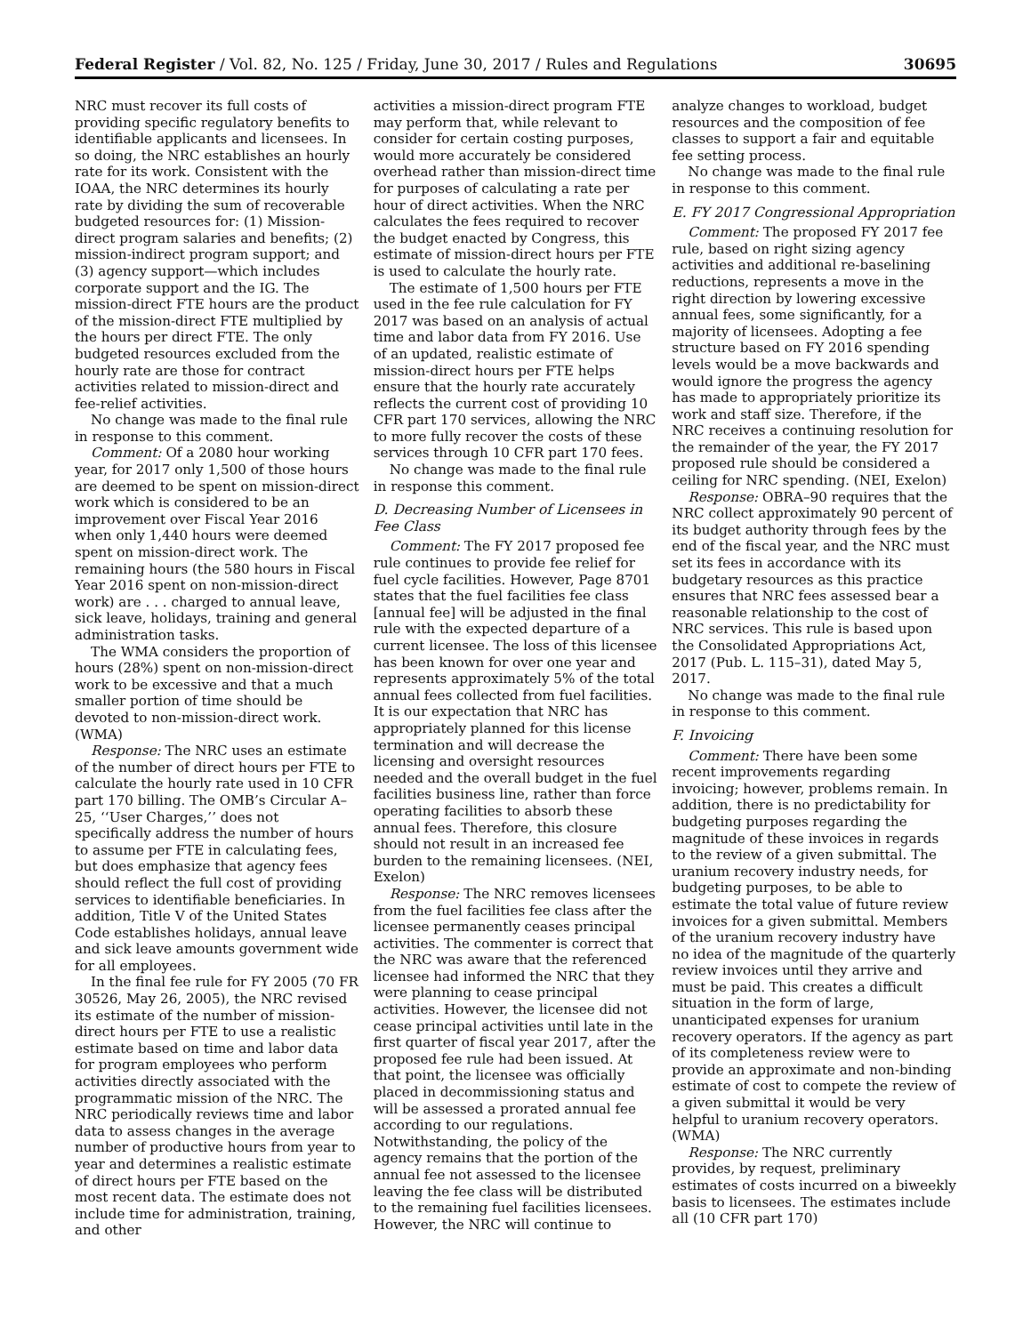Federal Register / Vol. 82, No. 125 / Friday, June 30, 2017 / Rules and Regulations 30695
NRC must recover its full costs of providing specific regulatory benefits to identifiable applicants and licensees. In so doing, the NRC establishes an hourly rate for its work. Consistent with the IOAA, the NRC determines its hourly rate by dividing the sum of recoverable budgeted resources for: (1) Mission-direct program salaries and benefits; (2) mission-indirect program support; and (3) agency support—which includes corporate support and the IG. The mission-direct FTE hours are the product of the mission-direct FTE multiplied by the hours per direct FTE. The only budgeted resources excluded from the hourly rate are those for contract activities related to mission-direct and fee-relief activities.
No change was made to the final rule in response to this comment.
Comment: Of a 2080 hour working year, for 2017 only 1,500 of those hours are deemed to be spent on mission-direct work which is considered to be an improvement over Fiscal Year 2016 when only 1,440 hours were deemed spent on mission-direct work. The remaining hours (the 580 hours in Fiscal Year 2016 spent on non-mission-direct work) are . . . charged to annual leave, sick leave, holidays, training and general administration tasks.
The WMA considers the proportion of hours (28%) spent on non-mission-direct work to be excessive and that a much smaller portion of time should be devoted to non-mission-direct work. (WMA)
Response: The NRC uses an estimate of the number of direct hours per FTE to calculate the hourly rate used in 10 CFR part 170 billing. The OMB’s Circular A–25, ‘‘User Charges,’’ does not specifically address the number of hours to assume per FTE in calculating fees, but does emphasize that agency fees should reflect the full cost of providing services to identifiable beneficiaries. In addition, Title V of the United States Code establishes holidays, annual leave and sick leave amounts government wide for all employees.
In the final fee rule for FY 2005 (70 FR 30526, May 26, 2005), the NRC revised its estimate of the number of mission-direct hours per FTE to use a realistic estimate based on time and labor data for program employees who perform activities directly associated with the programmatic mission of the NRC. The NRC periodically reviews time and labor data to assess changes in the average number of productive hours from year to year and determines a realistic estimate of direct hours per FTE based on the most recent data. The estimate does not include time for administration, training, and other
activities a mission-direct program FTE may perform that, while relevant to consider for certain costing purposes, would more accurately be considered overhead rather than mission-direct time for purposes of calculating a rate per hour of direct activities. When the NRC calculates the fees required to recover the budget enacted by Congress, this estimate of mission-direct hours per FTE is used to calculate the hourly rate.
The estimate of 1,500 hours per FTE used in the fee rule calculation for FY 2017 was based on an analysis of actual time and labor data from FY 2016. Use of an updated, realistic estimate of mission-direct hours per FTE helps ensure that the hourly rate accurately reflects the current cost of providing 10 CFR part 170 services, allowing the NRC to more fully recover the costs of these services through 10 CFR part 170 fees.
No change was made to the final rule in response this comment.
D. Decreasing Number of Licensees in Fee Class
Comment: The FY 2017 proposed fee rule continues to provide fee relief for fuel cycle facilities. However, Page 8701 states that the fuel facilities fee class [annual fee] will be adjusted in the final rule with the expected departure of a current licensee. The loss of this licensee has been known for over one year and represents approximately 5% of the total annual fees collected from fuel facilities. It is our expectation that NRC has appropriately planned for this license termination and will decrease the licensing and oversight resources needed and the overall budget in the fuel facilities business line, rather than force operating facilities to absorb these annual fees. Therefore, this closure should not result in an increased fee burden to the remaining licensees. (NEI, Exelon)
Response: The NRC removes licensees from the fuel facilities fee class after the licensee permanently ceases principal activities. The commenter is correct that the NRC was aware that the referenced licensee had informed the NRC that they were planning to cease principal activities. However, the licensee did not cease principal activities until late in the first quarter of fiscal year 2017, after the proposed fee rule had been issued. At that point, the licensee was officially placed in decommissioning status and will be assessed a prorated annual fee according to our regulations. Notwithstanding, the policy of the agency remains that the portion of the annual fee not assessed to the licensee leaving the fee class will be distributed to the remaining fuel facilities licensees. However, the NRC will continue to
analyze changes to workload, budget resources and the composition of fee classes to support a fair and equitable fee setting process.
No change was made to the final rule in response to this comment.
E. FY 2017 Congressional Appropriation
Comment: The proposed FY 2017 fee rule, based on right sizing agency activities and additional re-baselining reductions, represents a move in the right direction by lowering excessive annual fees, some significantly, for a majority of licensees. Adopting a fee structure based on FY 2016 spending levels would be a move backwards and would ignore the progress the agency has made to appropriately prioritize its work and staff size. Therefore, if the NRC receives a continuing resolution for the remainder of the year, the FY 2017 proposed rule should be considered a ceiling for NRC spending. (NEI, Exelon)
Response: OBRA–90 requires that the NRC collect approximately 90 percent of its budget authority through fees by the end of the fiscal year, and the NRC must set its fees in accordance with its budgetary resources as this practice ensures that NRC fees assessed bear a reasonable relationship to the cost of NRC services. This rule is based upon the Consolidated Appropriations Act, 2017 (Pub. L. 115–31), dated May 5, 2017.
No change was made to the final rule in response to this comment.
F. Invoicing
Comment: There have been some recent improvements regarding invoicing; however, problems remain. In addition, there is no predictability for budgeting purposes regarding the magnitude of these invoices in regards to the review of a given submittal. The uranium recovery industry needs, for budgeting purposes, to be able to estimate the total value of future review invoices for a given submittal. Members of the uranium recovery industry have no idea of the magnitude of the quarterly review invoices until they arrive and must be paid. This creates a difficult situation in the form of large, unanticipated expenses for uranium recovery operators. If the agency as part of its completeness review were to provide an approximate and non-binding estimate of cost to compete the review of a given submittal it would be very helpful to uranium recovery operators. (WMA)
Response: The NRC currently provides, by request, preliminary estimates of costs incurred on a biweekly basis to licensees. The estimates include all (10 CFR part 170)